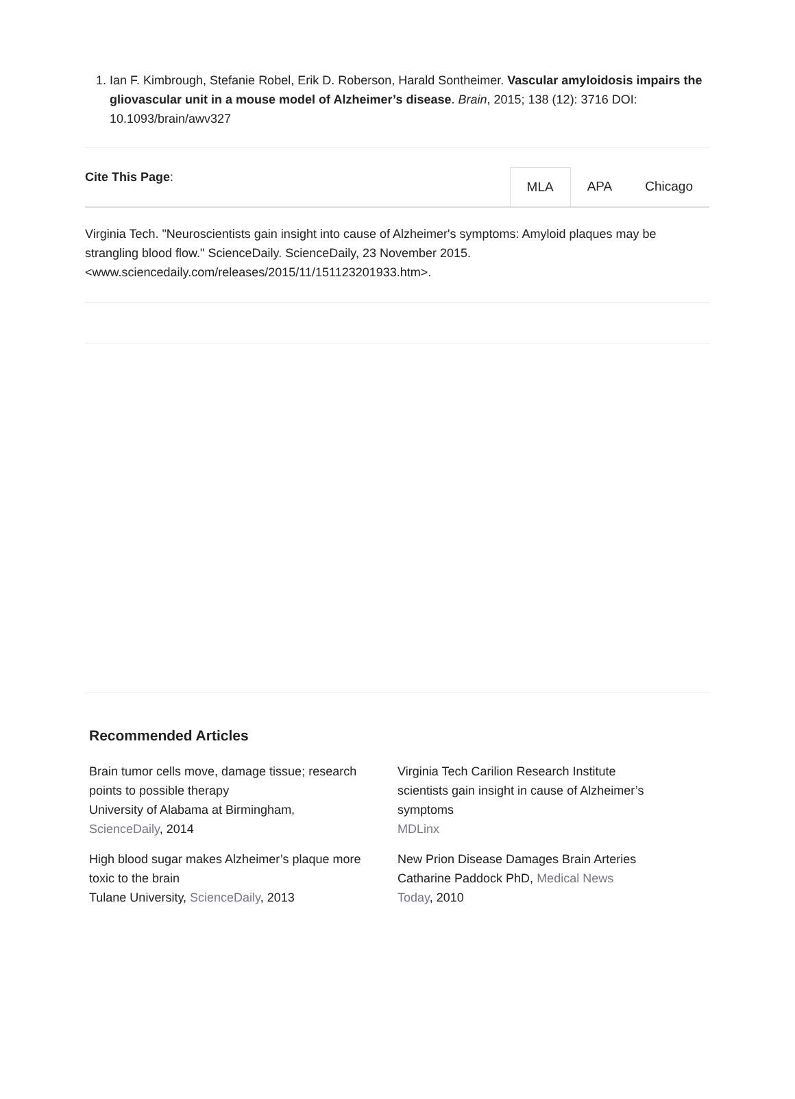1. Ian F. Kimbrough, Stefanie Robel, Erik D. Roberson, Harald Sontheimer. Vascular amyloidosis impairs the gliovascular unit in a mouse model of Alzheimer’s disease. Brain, 2015; 138 (12): 3716 DOI: 10.1093/brain/awv327
Cite This Page:
MLA APA Chicago
Virginia Tech. "Neuroscientists gain insight into cause of Alzheimer's symptoms: Amyloid plaques may be strangling blood flow." ScienceDaily. ScienceDaily, 23 November 2015. <www.sciencedaily.com/releases/2015/11/151123201933.htm>.
Recommended Articles
Brain tumor cells move, damage tissue; research points to possible therapy
University of Alabama at Birmingham, ScienceDaily, 2014
High blood sugar makes Alzheimer’s plaque more toxic to the brain
Tulane University, ScienceDaily, 2013
Virginia Tech Carilion Research Institute scientists gain insight in cause of Alzheimer’s symptoms
MDLinx
New Prion Disease Damages Brain Arteries
Catharine Paddock PhD, Medical News Today, 2010